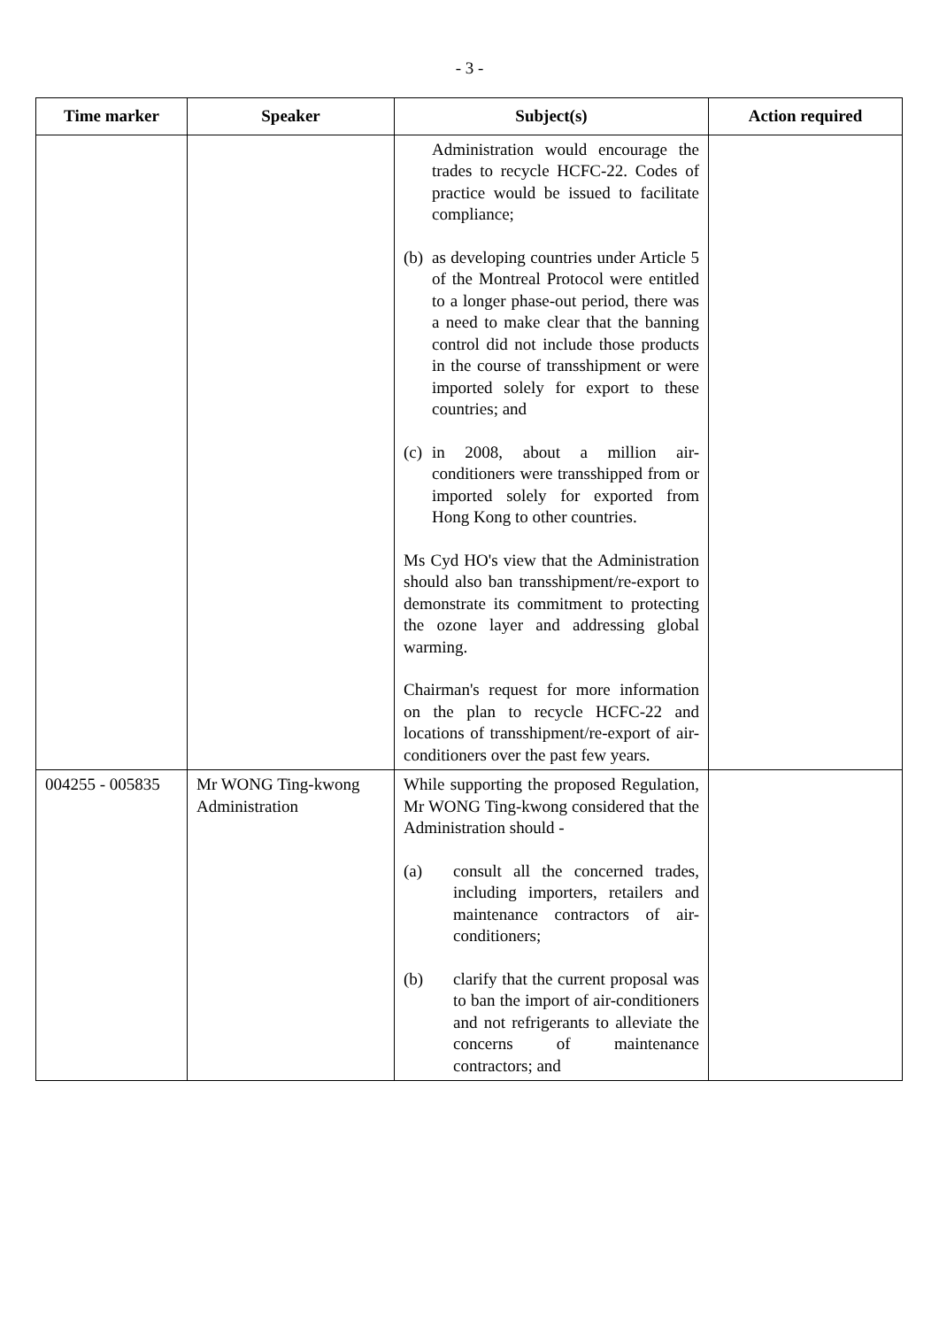- 3 -
| Time marker | Speaker | Subject(s) | Action required |
| --- | --- | --- | --- |
| | | Administration would encourage the trades to recycle HCFC-22. Codes of practice would be issued to facilitate compliance; (b) as developing countries under Article 5 of the Montreal Protocol were entitled to a longer phase-out period, there was a need to make clear that the banning control did not include those products in the course of transshipment or were imported solely for export to these countries; and (c) in 2008, about a million air-conditioners were transshipped from or imported solely for exported from Hong Kong to other countries. Ms Cyd HO's view that the Administration should also ban transshipment/re-export to demonstrate its commitment to protecting the ozone layer and addressing global warming. Chairman's request for more information on the plan to recycle HCFC-22 and locations of transshipment/re-export of air-conditioners over the past few years. | |
| 004255 - 005835 | Mr WONG Ting-kwong Administration | While supporting the proposed Regulation, Mr WONG Ting-kwong considered that the Administration should - (a) consult all the concerned trades, including importers, retailers and maintenance contractors of air-conditioners; (b) clarify that the current proposal was to ban the import of air-conditioners and not refrigerants to alleviate the concerns of maintenance contractors; and | |